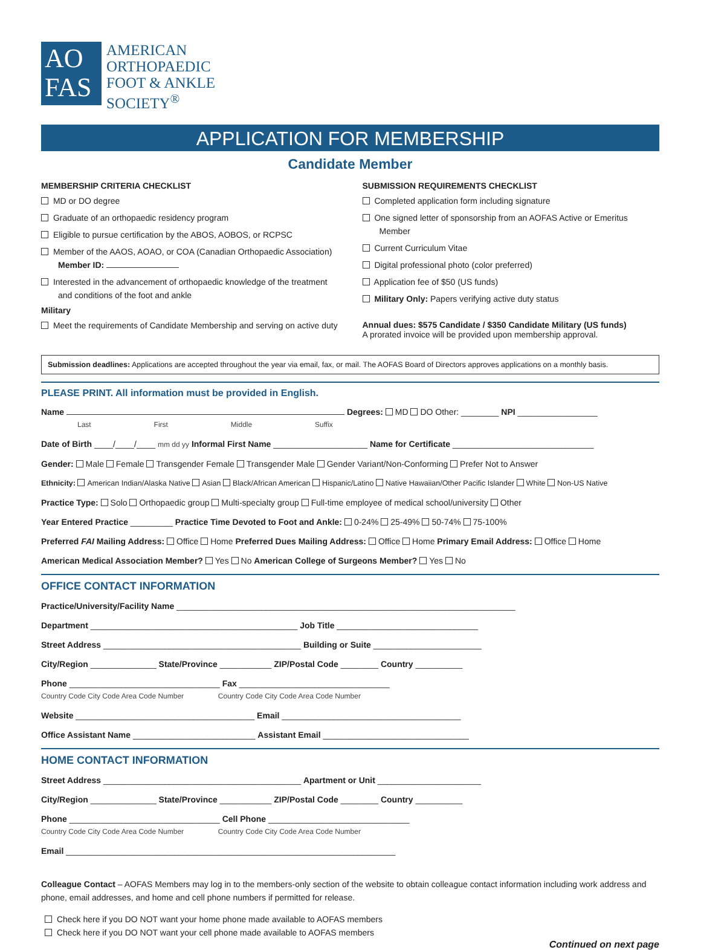AO
FAS
AMERICAN
ORTHOPAEDIC
FOOT & ANKLE
SOCIETY<sup>®</sup>
APPLICATION FOR MEMBERSHIP
Candidate Member
MEMBERSHIP CRITERIA CHECKLIST
MD or DO degree
Graduate of an orthopaedic residency program
Eligible to pursue certification by the ABOS, AOBOS, or RCPSC
Member of the AAOS, AOAO, or COA (Canadian Orthopaedic Association) Member ID:
Interested in the advancement of orthopaedic knowledge of the treatment and conditions of the foot and ankle
Military
Meet the requirements of Candidate Membership and serving on active duty
SUBMISSION REQUIREMENTS CHECKLIST
Completed application form including signature
One signed letter of sponsorship from an AOFAS Active or Emeritus Member
Current Curriculum Vitae
Digital professional photo (color preferred)
Application fee of $50 (US funds)
Military Only: Papers verifying active duty status
Annual dues: $575 Candidate / $350 Candidate Military (US funds)
A prorated invoice will be provided upon membership approval.
Submission deadlines: Applications are accepted throughout the year via email, fax, or mail. The AOFAS Board of Directors approves applications on a monthly basis.
PLEASE PRINT. All information must be provided in English.
Name Degrees: MD DO Other: ________ NPI _________________
Last First Middle Suffix
Date of Birth ____/____/____ mm dd yy Informal First Name ____________________ Name for Certificate ______________________________
Gender: Male Female Transgender Female Transgender Male Gender Variant/Non-Conforming Prefer Not to Answer
Ethnicity: American Indian/Alaska Native Asian Black/African American Hispanic/Latino Native Hawaiian/Other Pacific Islander White Non-US Native
Practice Type: Solo Orthopaedic group Multi-specialty group Full-time employee of medical school/university Other
Year Entered Practice _________ Practice Time Devoted to Foot and Ankle: 0-24% 25-49% 50-74% 75-100%
Preferred FAI Mailing Address: Office Home Preferred Dues Mailing Address: Office Home Primary Email Address: Office Home
American Medical Association Member? Yes No American College of Surgeons Member? Yes No
OFFICE CONTACT INFORMATION
Practice/University/Facility Name ________________________________________________________________________
Department ____________________________________________ Job Title ______________________________
Street Address __________________________________________ Building or Suite _______________________
City/Region ______________ State/Province ___________ ZIP/Postal Code ________ Country __________
Phone ________________________________ Fax ________________________________
Country Code City Code Area Code Number Country Code City Code Area Code Number
Website ______________________________________ Email ______________________________________
Office Assistant Name __________________________ Assistant Email _______________________________
HOME CONTACT INFORMATION
Street Address __________________________________________ Apartment or Unit ______________________
City/Region ______________ State/Province ___________ ZIP/Postal Code ________ Country __________
Phone ________________________________ Cell Phone ______________________________
Country Code City Code Area Code Number Country Code City Code Area Code Number
Email ______________________________________________________________________
Colleague Contact – AOFAS Members may log in to the members-only section of the website to obtain colleague contact information including work address and phone, email addresses, and home and cell phone numbers if permitted for release.
Check here if you DO NOT want your home phone made available to AOFAS members
Check here if you DO NOT want your cell phone made available to AOFAS members
Continued on next page